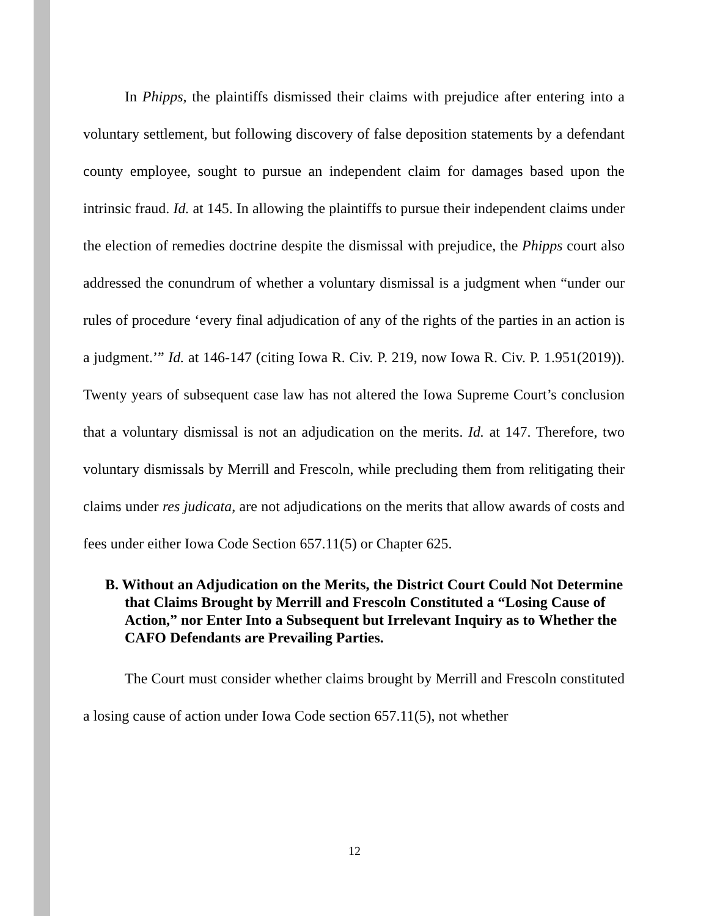In Phipps, the plaintiffs dismissed their claims with prejudice after entering into a voluntary settlement, but following discovery of false deposition statements by a defendant county employee, sought to pursue an independent claim for damages based upon the intrinsic fraud. Id. at 145. In allowing the plaintiffs to pursue their independent claims under the election of remedies doctrine despite the dismissal with prejudice, the Phipps court also addressed the conundrum of whether a voluntary dismissal is a judgment when “under our rules of procedure ‘every final adjudication of any of the rights of the parties in an action is a judgment.’” Id. at 146-147 (citing Iowa R. Civ. P. 219, now Iowa R. Civ. P. 1.951(2019)). Twenty years of subsequent case law has not altered the Iowa Supreme Court’s conclusion that a voluntary dismissal is not an adjudication on the merits. Id. at 147. Therefore, two voluntary dismissals by Merrill and Frescoln, while precluding them from relitigating their claims under res judicata, are not adjudications on the merits that allow awards of costs and fees under either Iowa Code Section 657.11(5) or Chapter 625.
B. Without an Adjudication on the Merits, the District Court Could Not Determine that Claims Brought by Merrill and Frescoln Constituted a “Losing Cause of Action,” nor Enter Into a Subsequent but Irrelevant Inquiry as to Whether the CAFO Defendants are Prevailing Parties.
The Court must consider whether claims brought by Merrill and Frescoln constituted a losing cause of action under Iowa Code section 657.11(5), not whether
12